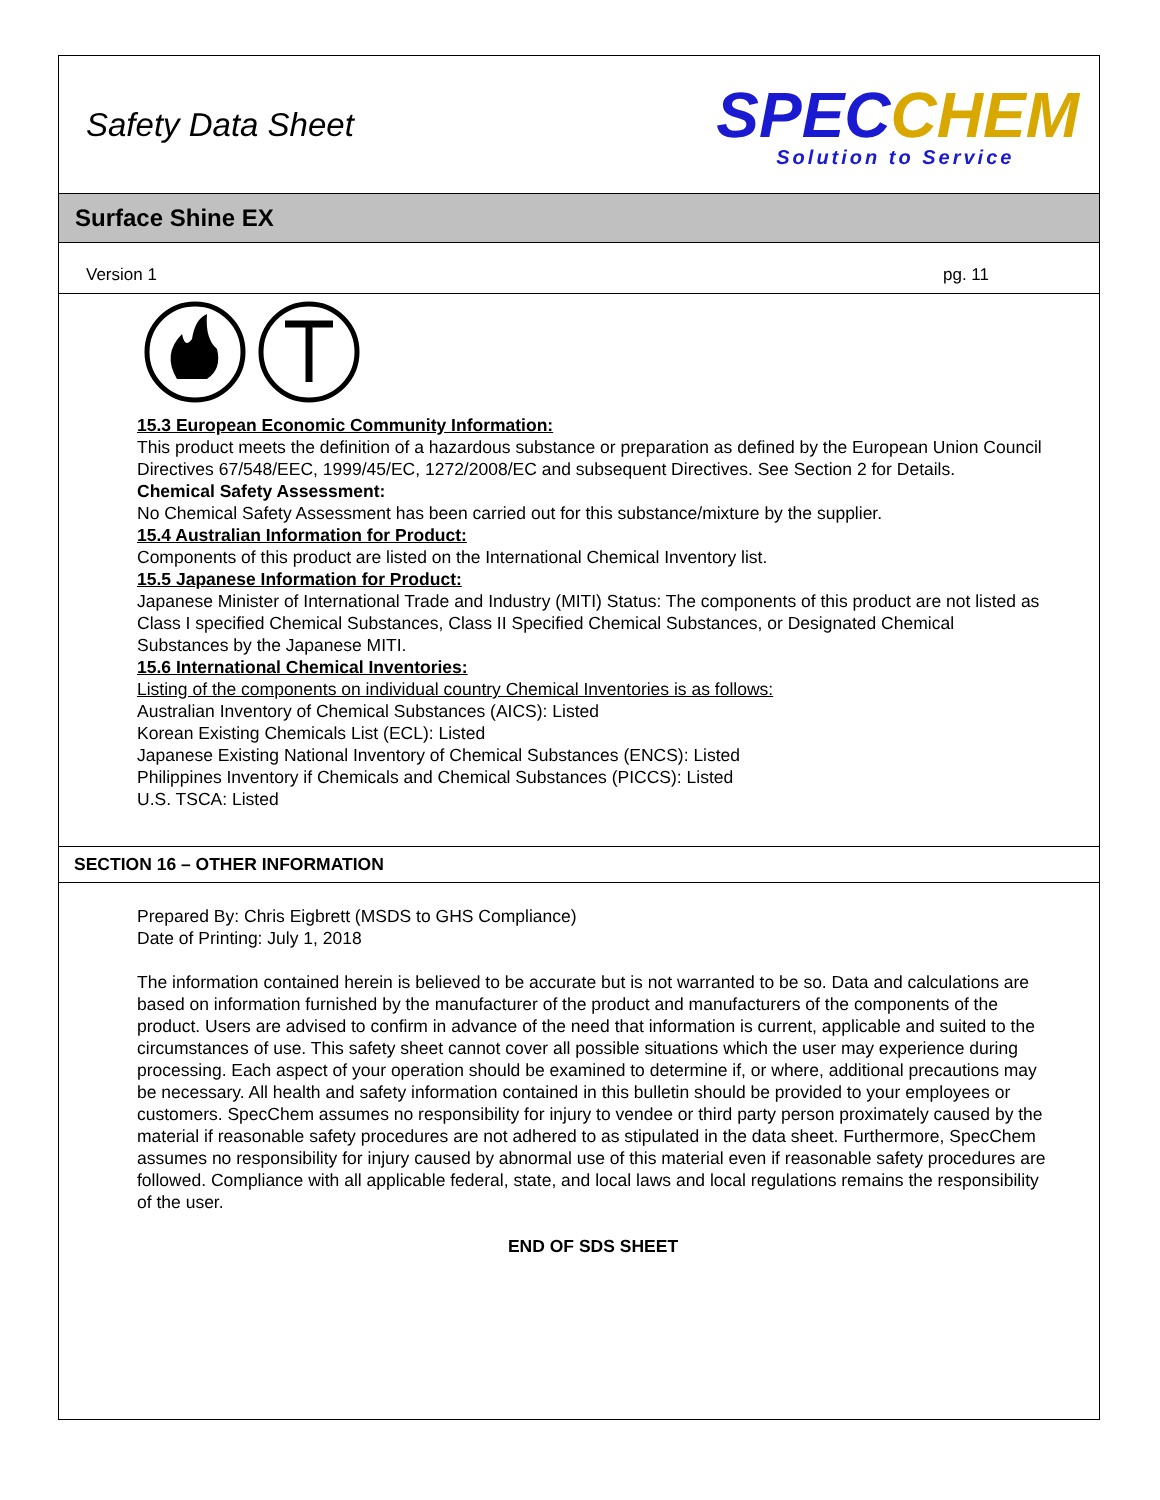Safety Data Sheet
SPECCHEM
Solution to Service
Surface Shine EX
Version 1 pg. 11
15.3 European Economic Community Information:
This product meets the definition of a hazardous substance or preparation as defined by the European Union Council Directives 67/548/EEC, 1999/45/EC, 1272/2008/EC and subsequent Directives. See Section 2 for Details.
Chemical Safety Assessment:
No Chemical Safety Assessment has been carried out for this substance/mixture by the supplier.
15.4 Australian Information for Product:
Components of this product are listed on the International Chemical Inventory list.
15.5 Japanese Information for Product:
Japanese Minister of International Trade and Industry (MITI) Status: The components of this product are not listed as Class I specified Chemical Substances, Class II Specified Chemical Substances, or Designated Chemical Substances by the Japanese MITI.
15.6 International Chemical Inventories:
Listing of the components on individual country Chemical Inventories is as follows:
Australian Inventory of Chemical Substances (AICS): Listed
Korean Existing Chemicals List (ECL): Listed
Japanese Existing National Inventory of Chemical Substances (ENCS): Listed
Philippines Inventory if Chemicals and Chemical Substances (PICCS): Listed
U.S. TSCA: Listed
SECTION 16 – OTHER INFORMATION
Prepared By: Chris Eigbrett (MSDS to GHS Compliance)
Date of Printing: July 1, 2018
The information contained herein is believed to be accurate but is not warranted to be so. Data and calculations are based on information furnished by the manufacturer of the product and manufacturers of the components of the product. Users are advised to confirm in advance of the need that information is current, applicable and suited to the circumstances of use. This safety sheet cannot cover all possible situations which the user may experience during processing. Each aspect of your operation should be examined to determine if, or where, additional precautions may be necessary. All health and safety information contained in this bulletin should be provided to your employees or customers. SpecChem assumes no responsibility for injury to vendee or third party person proximately caused by the material if reasonable safety procedures are not adhered to as stipulated in the data sheet. Furthermore, SpecChem assumes no responsibility for injury caused by abnormal use of this material even if reasonable safety procedures are followed. Compliance with all applicable federal, state, and local laws and local regulations remains the responsibility of the user.
END OF SDS SHEET